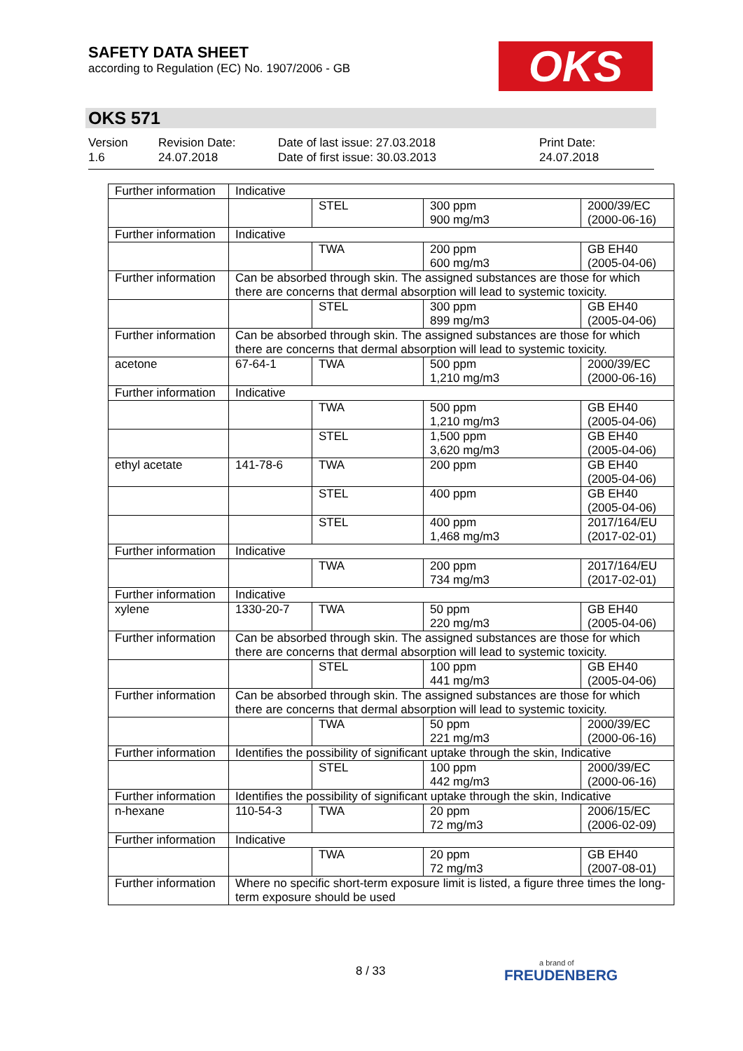SAFETY DATA SHEET
according to Regulation (EC) No. 1907/2006 - GB
OKS
OKS 571
Version
1.6
Revision Date:
24.07.2018
Date of last issue: 27.03.2018
Date of first issue: 30.03.2013
Print Date:
24.07.2018
| Further information | Indicative | | | |
| | | STEL | 300 ppm 900 mg/m3 | 2000/39/EC (2000-06-16) |
| Further information | Indicative | | | |
| | | TWA | 200 ppm 600 mg/m3 | GB EH40 (2005-04-06) |
| Further information | Can be absorbed through skin. The assigned substances are those for which there are concerns that dermal absorption will lead to systemic toxicity. | | | |
| | | STEL | 300 ppm 899 mg/m3 | GB EH40 (2005-04-06) |
| Further information | Can be absorbed through skin. The assigned substances are those for which there are concerns that dermal absorption will lead to systemic toxicity. | | | |
| acetone | 67-64-1 | TWA | 500 ppm 1,210 mg/m3 | 2000/39/EC (2000-06-16) |
| Further information | Indicative | | | |
| | | TWA | 500 ppm 1,210 mg/m3 | GB EH40 (2005-04-06) |
| | | STEL | 1,500 ppm 3,620 mg/m3 | GB EH40 (2005-04-06) |
| ethyl acetate | 141-78-6 | TWA | 200 ppm | GB EH40 (2005-04-06) |
| | | STEL | 400 ppm | GB EH40 (2005-04-06) |
| | | STEL | 400 ppm 1,468 mg/m3 | 2017/164/EU (2017-02-01) |
| Further information | Indicative | | | |
| | | TWA | 200 ppm 734 mg/m3 | 2017/164/EU (2017-02-01) |
| Further information | Indicative | | | |
| xylene | 1330-20-7 | TWA | 50 ppm 220 mg/m3 | GB EH40 (2005-04-06) |
| Further information | Can be absorbed through skin. The assigned substances are those for which there are concerns that dermal absorption will lead to systemic toxicity. | | | |
| | | STEL | 100 ppm 441 mg/m3 | GB EH40 (2005-04-06) |
| Further information | Can be absorbed through skin. The assigned substances are those for which there are concerns that dermal absorption will lead to systemic toxicity. | | | |
| | | TWA | 50 ppm 221 mg/m3 | 2000/39/EC (2000-06-16) |
| Further information | Identifies the possibility of significant uptake through the skin, Indicative | | | |
| | | STEL | 100 ppm 442 mg/m3 | 2000/39/EC (2000-06-16) |
| Further information | Identifies the possibility of significant uptake through the skin, Indicative | | | |
| n-hexane | 110-54-3 | TWA | 20 ppm 72 mg/m3 | 2006/15/EC (2006-02-09) |
| Further information | Indicative | | | |
| | | TWA | 20 ppm 72 mg/m3 | GB EH40 (2007-08-01) |
| Further information | Where no specific short-term exposure limit is listed, a figure three times the long-term exposure should be used | | | |
8 / 33 a brand of
FREUDENBERG